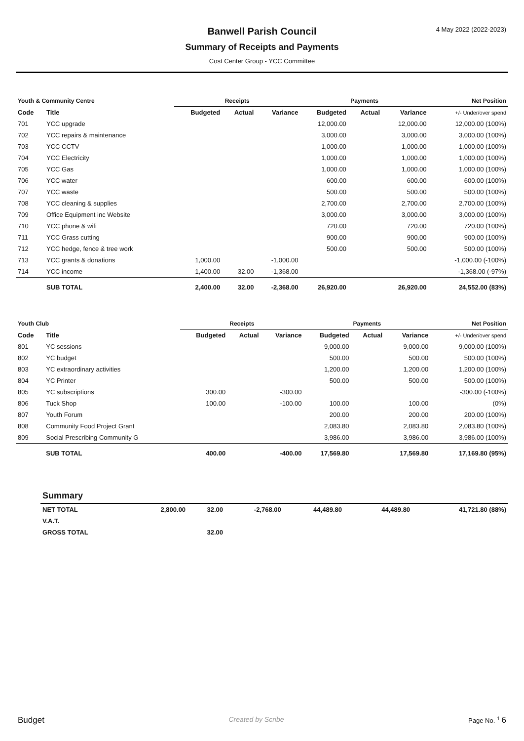4 May 2022 (2022-2023)
Banwell Parish Council
Summary of Receipts and Payments
Cost Center Group - YCC Committee
| Youth & Community Centre | | Receipts | | | Payments | | | Net Position |
| --- | --- | --- | --- | --- | --- | --- | --- | --- |
| Code | Title | Budgeted | Actual | Variance | Budgeted | Actual | Variance | +/- Under/over spend |
| 701 | YCC upgrade | | | | 12,000.00 | | 12,000.00 | 12,000.00 (100%) |
| 702 | YCC repairs & maintenance | | | | 3,000.00 | | 3,000.00 | 3,000.00 (100%) |
| 703 | YCC CCTV | | | | 1,000.00 | | 1,000.00 | 1,000.00 (100%) |
| 704 | YCC Electricity | | | | 1,000.00 | | 1,000.00 | 1,000.00 (100%) |
| 705 | YCC Gas | | | | 1,000.00 | | 1,000.00 | 1,000.00 (100%) |
| 706 | YCC water | | | | 600.00 | | 600.00 | 600.00 (100%) |
| 707 | YCC waste | | | | 500.00 | | 500.00 | 500.00 (100%) |
| 708 | YCC cleaning & supplies | | | | 2,700.00 | | 2,700.00 | 2,700.00 (100%) |
| 709 | Office Equipment inc Website | | | | 3,000.00 | | 3,000.00 | 3,000.00 (100%) |
| 710 | YCC phone & wifi | | | | 720.00 | | 720.00 | 720.00 (100%) |
| 711 | YCC Grass cutting | | | | 900.00 | | 900.00 | 900.00 (100%) |
| 712 | YCC hedge, fence & tree work | | | | 500.00 | | 500.00 | 500.00 (100%) |
| 713 | YCC grants & donations | 1,000.00 | | -1,000.00 | | | | -1,000.00 (-100%) |
| 714 | YCC income | 1,400.00 | 32.00 | -1,368.00 | | | | -1,368.00 (-97%) |
| | SUB TOTAL | 2,400.00 | 32.00 | -2,368.00 | 26,920.00 | | 26,920.00 | 24,552.00 (83%) |
| Youth Club | | Receipts | | | Payments | | | Net Position |
| --- | --- | --- | --- | --- | --- | --- | --- | --- |
| Code | Title | Budgeted | Actual | Variance | Budgeted | Actual | Variance | +/- Under/over spend |
| 801 | YC sessions | | | | 9,000.00 | | 9,000.00 | 9,000.00 (100%) |
| 802 | YC budget | | | | 500.00 | | 500.00 | 500.00 (100%) |
| 803 | YC extraordinary activities | | | | 1,200.00 | | 1,200.00 | 1,200.00 (100%) |
| 804 | YC Printer | | | | 500.00 | | 500.00 | 500.00 (100%) |
| 805 | YC subscriptions | 300.00 | | -300.00 | | | | -300.00 (-100%) |
| 806 | Tuck Shop | 100.00 | | -100.00 | 100.00 | | 100.00 | (0%) |
| 807 | Youth Forum | | | | 200.00 | | 200.00 | 200.00 (100%) |
| 808 | Community Food Project Grant | | | | 2,083.80 | | 2,083.80 | 2,083.80 (100%) |
| 809 | Social Prescribing Community G | | | | 3,986.00 | | 3,986.00 | 3,986.00 (100%) |
| | SUB TOTAL | 400.00 | | -400.00 | 17,569.80 | | 17,569.80 | 17,169.80 (95%) |
| | Summary | | | | | | | |
| | NET TOTAL | 2,800.00 | 32.00 | -2,768.00 | 44,489.80 | | 44,489.80 | 41,721.80 (88%) |
| | V.A.T. | | | | | | | |
| | GROSS TOTAL | | 32.00 | | | | | |
Budget Created by Scribe Page No. <sup>1</sup> 6